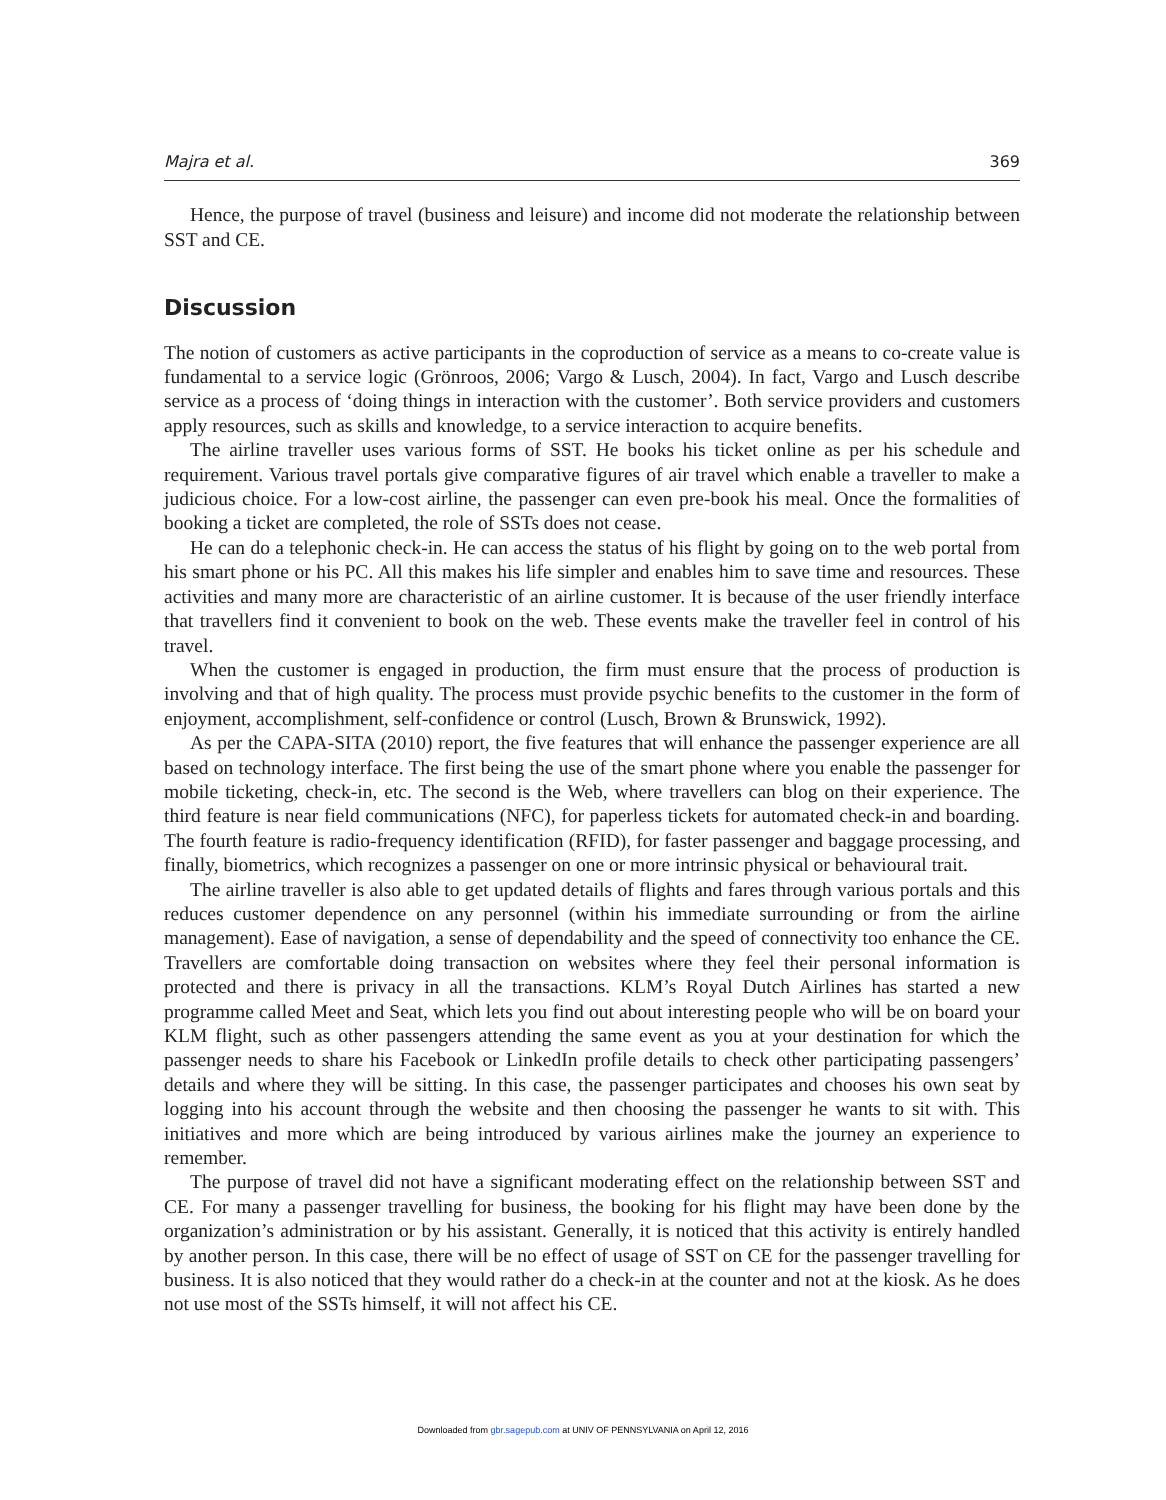Majra et al. 369
Hence, the purpose of travel (business and leisure) and income did not moderate the relationship between SST and CE.
Discussion
The notion of customers as active participants in the coproduction of service as a means to co-create value is fundamental to a service logic (Grönroos, 2006; Vargo & Lusch, 2004). In fact, Vargo and Lusch describe service as a process of ‘doing things in interaction with the customer’. Both service providers and customers apply resources, such as skills and knowledge, to a service interaction to acquire benefits.
The airline traveller uses various forms of SST. He books his ticket online as per his schedule and requirement. Various travel portals give comparative figures of air travel which enable a traveller to make a judicious choice. For a low-cost airline, the passenger can even pre-book his meal. Once the formalities of booking a ticket are completed, the role of SSTs does not cease.
He can do a telephonic check-in. He can access the status of his flight by going on to the web portal from his smart phone or his PC. All this makes his life simpler and enables him to save time and resources. These activities and many more are characteristic of an airline customer. It is because of the user friendly interface that travellers find it convenient to book on the web. These events make the traveller feel in control of his travel.
When the customer is engaged in production, the firm must ensure that the process of production is involving and that of high quality. The process must provide psychic benefits to the customer in the form of enjoyment, accomplishment, self-confidence or control (Lusch, Brown & Brunswick, 1992).
As per the CAPA-SITA (2010) report, the five features that will enhance the passenger experience are all based on technology interface. The first being the use of the smart phone where you enable the passenger for mobile ticketing, check-in, etc. The second is the Web, where travellers can blog on their experience. The third feature is near field communications (NFC), for paperless tickets for automated check-in and boarding. The fourth feature is radio-frequency identification (RFID), for faster passenger and baggage processing, and finally, biometrics, which recognizes a passenger on one or more intrinsic physical or behavioural trait.
The airline traveller is also able to get updated details of flights and fares through various portals and this reduces customer dependence on any personnel (within his immediate surrounding or from the airline management). Ease of navigation, a sense of dependability and the speed of connectivity too enhance the CE. Travellers are comfortable doing transaction on websites where they feel their personal information is protected and there is privacy in all the transactions. KLM’s Royal Dutch Airlines has started a new programme called Meet and Seat, which lets you find out about interesting people who will be on board your KLM flight, such as other passengers attending the same event as you at your destination for which the passenger needs to share his Facebook or LinkedIn profile details to check other participating passengers’ details and where they will be sitting. In this case, the passenger participates and chooses his own seat by logging into his account through the website and then choosing the passenger he wants to sit with. This initiatives and more which are being introduced by various airlines make the journey an experience to remember.
The purpose of travel did not have a significant moderating effect on the relationship between SST and CE. For many a passenger travelling for business, the booking for his flight may have been done by the organization’s administration or by his assistant. Generally, it is noticed that this activity is entirely handled by another person. In this case, there will be no effect of usage of SST on CE for the passenger travelling for business. It is also noticed that they would rather do a check-in at the counter and not at the kiosk. As he does not use most of the SSTs himself, it will not affect his CE.
Downloaded from gbr.sagepub.com at UNIV OF PENNSYLVANIA on April 12, 2016